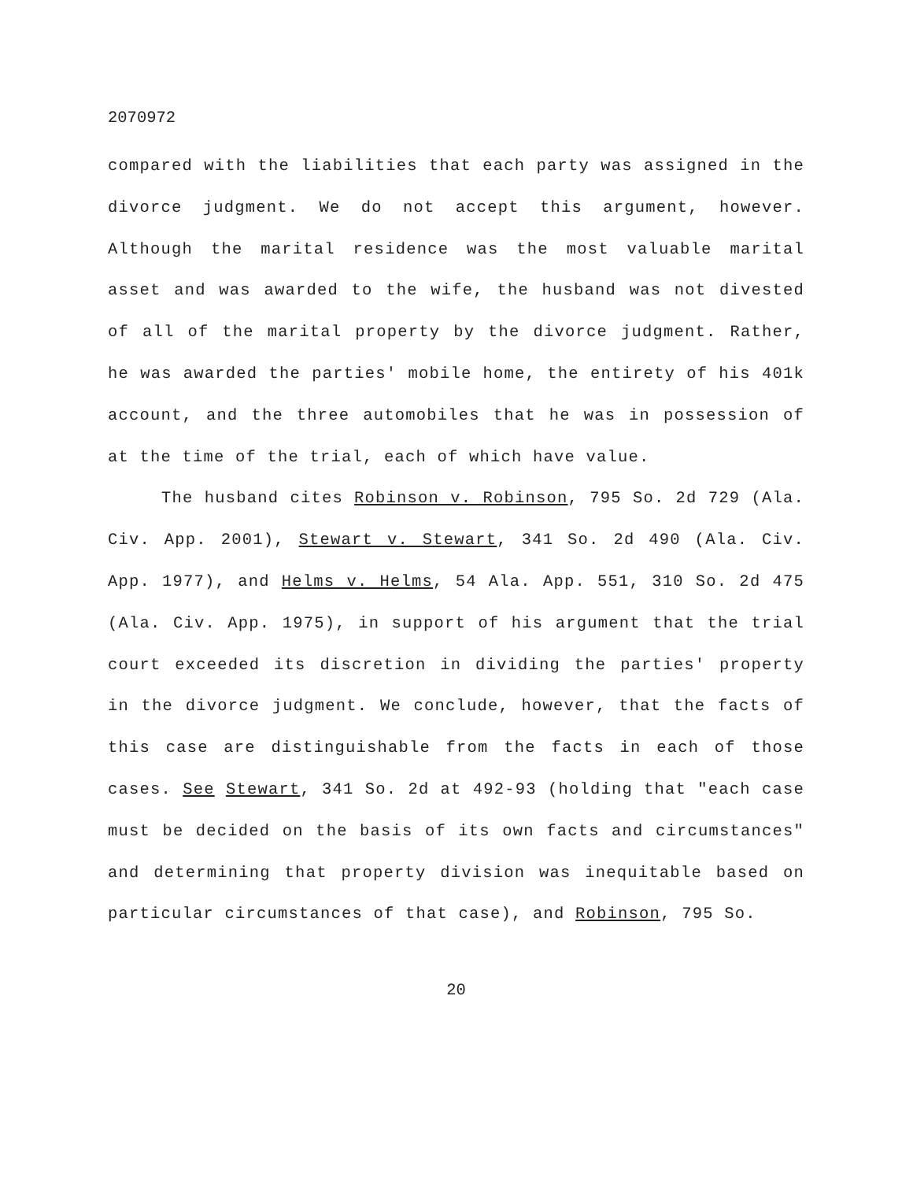2070972
compared with the liabilities that each party was assigned in the divorce judgment. We do not accept this argument, however. Although the marital residence was the most valuable marital asset and was awarded to the wife, the husband was not divested of all of the marital property by the divorce judgment. Rather, he was awarded the parties' mobile home, the entirety of his 401k account, and the three automobiles that he was in possession of at the time of the trial, each of which have value.
The husband cites Robinson v. Robinson, 795 So. 2d 729 (Ala. Civ. App. 2001), Stewart v. Stewart, 341 So. 2d 490 (Ala. Civ. App. 1977), and Helms v. Helms, 54 Ala. App. 551, 310 So. 2d 475 (Ala. Civ. App. 1975), in support of his argument that the trial court exceeded its discretion in dividing the parties' property in the divorce judgment. We conclude, however, that the facts of this case are distinguishable from the facts in each of those cases. See Stewart, 341 So. 2d at 492-93 (holding that "each case must be decided on the basis of its own facts and circumstances" and determining that property division was inequitable based on particular circumstances of that case), and Robinson, 795 So.
20